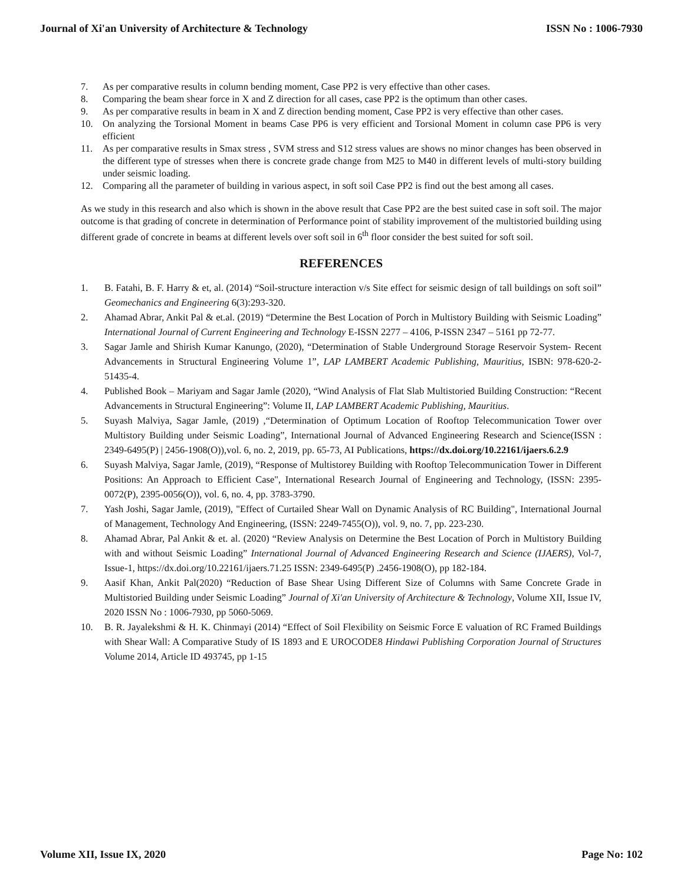Journal of Xi'an University of Architecture & Technology ISSN No : 1006-7930
7. As per comparative results in column bending moment, Case PP2 is very effective than other cases.
8. Comparing the beam shear force in X and Z direction for all cases, case PP2 is the optimum than other cases.
9. As per comparative results in beam in X and Z direction bending moment, Case PP2 is very effective than other cases.
10. On analyzing the Torsional Moment in beams Case PP6 is very efficient and Torsional Moment in column case PP6 is very efficient
11. As per comparative results in Smax stress , SVM stress and S12 stress values are shows no minor changes has been observed in the different type of stresses when there is concrete grade change from M25 to M40 in different levels of multi-story building under seismic loading.
12. Comparing all the parameter of building in various aspect, in soft soil Case PP2 is find out the best among all cases.
As we study in this research and also which is shown in the above result that Case PP2 are the best suited case in soft soil. The major outcome is that grading of concrete in determination of Performance point of stability improvement of the multistoried building using different grade of concrete in beams at different levels over soft soil in 6<sup>th</sup> floor consider the best suited for soft soil.
REFERENCES
1. B. Fatahi, B. F. Harry & et, al. (2014) “Soil-structure interaction v/s Site effect for seismic design of tall buildings on soft soil” Geomechanics and Engineering 6(3):293-320.
2. Ahamad Abrar, Ankit Pal & et.al. (2019) “Determine the Best Location of Porch in Multistory Building with Seismic Loading” International Journal of Current Engineering and Technology E-ISSN 2277 – 4106, P-ISSN 2347 – 5161 pp 72-77.
3. Sagar Jamle and Shirish Kumar Kanungo, (2020), “Determination of Stable Underground Storage Reservoir System- Recent Advancements in Structural Engineering Volume 1”, LAP LAMBERT Academic Publishing, Mauritius, ISBN: 978-620-2-51435-4.
4. Published Book – Mariyam and Sagar Jamle (2020), “Wind Analysis of Flat Slab Multistoried Building Construction: “Recent Advancements in Structural Engineering”: Volume II, LAP LAMBERT Academic Publishing, Mauritius.
5. Suyash Malviya, Sagar Jamle, (2019) ,“Determination of Optimum Location of Rooftop Telecommunication Tower over Multistory Building under Seismic Loading”, International Journal of Advanced Engineering Research and Science(ISSN : 2349-6495(P) | 2456-1908(O)),vol. 6, no. 2, 2019, pp. 65-73, AI Publications, https://dx.doi.org/10.22161/ijaers.6.2.9
6. Suyash Malviya, Sagar Jamle, (2019), “Response of Multistorey Building with Rooftop Telecommunication Tower in Different Positions: An Approach to Efficient Case", International Research Journal of Engineering and Technology, (ISSN: 2395-0072(P), 2395-0056(O)), vol. 6, no. 4, pp. 3783-3790.
7. Yash Joshi, Sagar Jamle, (2019), "Effect of Curtailed Shear Wall on Dynamic Analysis of RC Building", International Journal of Management, Technology And Engineering, (ISSN: 2249-7455(O)), vol. 9, no. 7, pp. 223-230.
8. Ahamad Abrar, Pal Ankit & et. al. (2020) “Review Analysis on Determine the Best Location of Porch in Multistory Building with and without Seismic Loading” International Journal of Advanced Engineering Research and Science (IJAERS), Vol-7, Issue-1, https://dx.doi.org/10.22161/ijaers.71.25 ISSN: 2349-6495(P) .2456-1908(O), pp 182-184.
9. Aasif Khan, Ankit Pal(2020) “Reduction of Base Shear Using Different Size of Columns with Same Concrete Grade in Multistoried Building under Seismic Loading” Journal of Xi'an University of Architecture & Technology, Volume XII, Issue IV, 2020 ISSN No : 1006-7930, pp 5060-5069.
10. B. R. Jayalekshmi & H. K. Chinmayi (2014) “Effect of Soil Flexibility on Seismic Force E valuation of RC Framed Buildings with Shear Wall: A Comparative Study of IS 1893 and E UROCODE8 Hindawi Publishing Corporation Journal of Structures Volume 2014, Article ID 493745, pp 1-15
Volume XII, Issue IX, 2020 Page No: 102